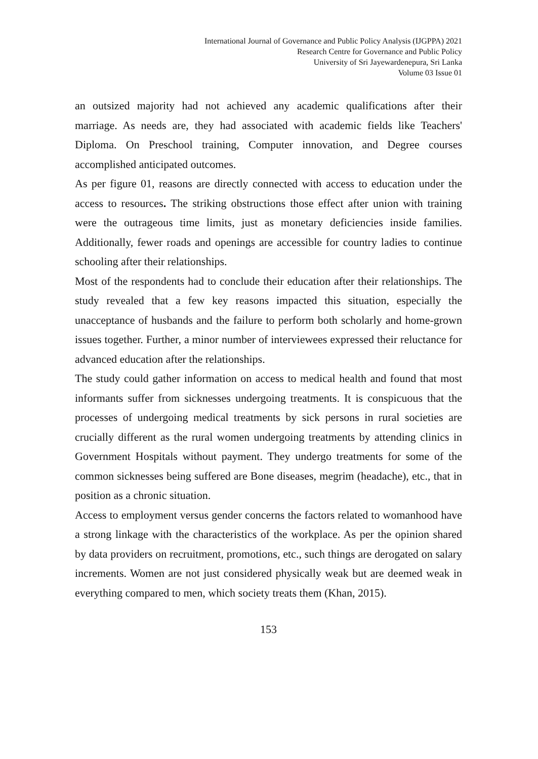International Journal of Governance and Public Policy Analysis (IJGPPA) 2021
Research Centre for Governance and Public Policy
University of Sri Jayewardenepura, Sri Lanka
Volume 03 Issue 01
an outsized majority had not achieved any academic qualifications after their marriage. As needs are, they had associated with academic fields like Teachers' Diploma. On Preschool training, Computer innovation, and Degree courses accomplished anticipated outcomes.
As per figure 01, reasons are directly connected with access to education under the access to resources. The striking obstructions those effect after union with training were the outrageous time limits, just as monetary deficiencies inside families. Additionally, fewer roads and openings are accessible for country ladies to continue schooling after their relationships.
Most of the respondents had to conclude their education after their relationships. The study revealed that a few key reasons impacted this situation, especially the unacceptance of husbands and the failure to perform both scholarly and home-grown issues together. Further, a minor number of interviewees expressed their reluctance for advanced education after the relationships.
The study could gather information on access to medical health and found that most informants suffer from sicknesses undergoing treatments. It is conspicuous that the processes of undergoing medical treatments by sick persons in rural societies are crucially different as the rural women undergoing treatments by attending clinics in Government Hospitals without payment. They undergo treatments for some of the common sicknesses being suffered are Bone diseases, megrim (headache), etc., that in position as a chronic situation.
Access to employment versus gender concerns the factors related to womanhood have a strong linkage with the characteristics of the workplace. As per the opinion shared by data providers on recruitment, promotions, etc., such things are derogated on salary increments. Women are not just considered physically weak but are deemed weak in everything compared to men, which society treats them (Khan, 2015).
153